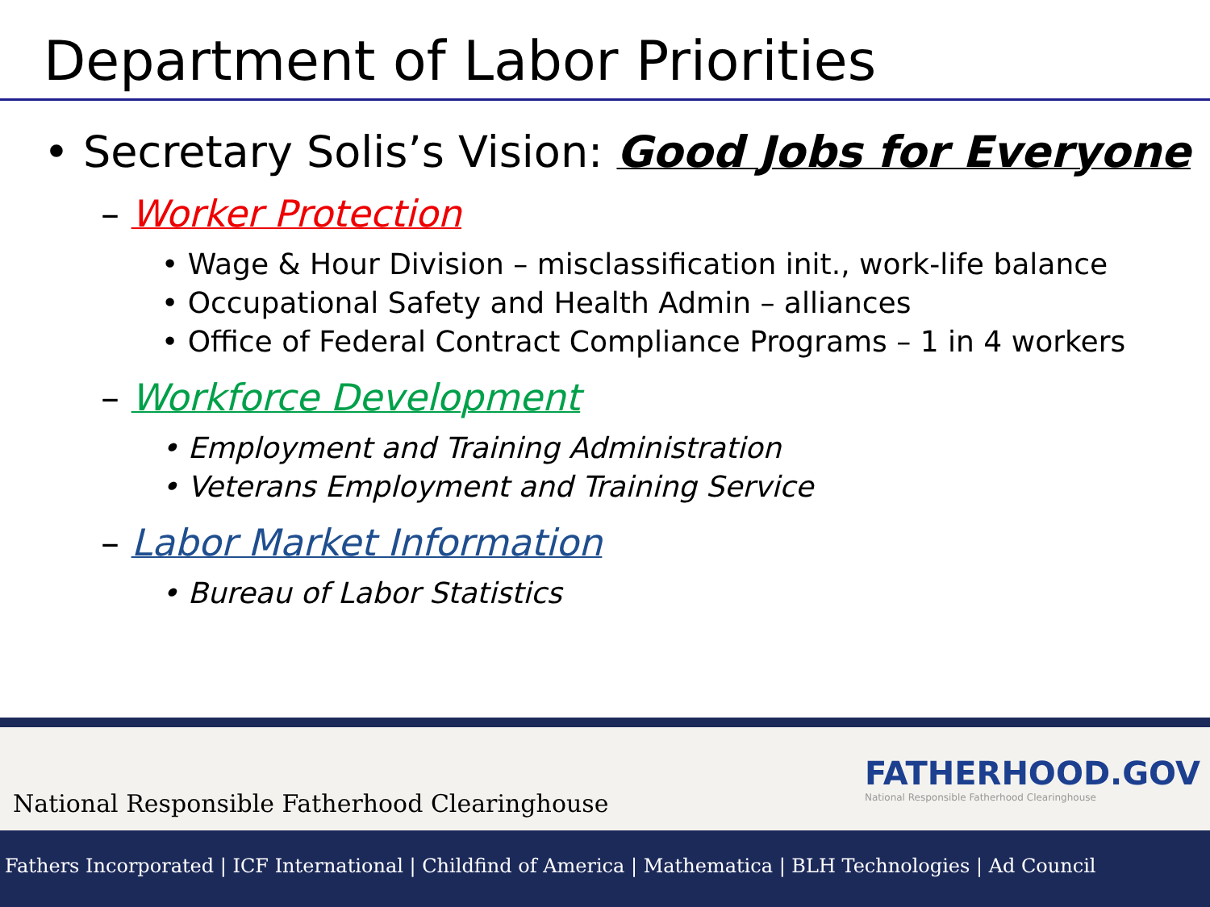Department of Labor Priorities
• Secretary Solis’s Vision: Good Jobs for Everyone
– Worker Protection
• Wage & Hour Division – misclassification init., work-life balance
• Occupational Safety and Health Admin – alliances
• Office of Federal Contract Compliance Programs – 1 in 4 workers
– Workforce Development
• Employment and Training Administration
• Veterans Employment and Training Service
– Labor Market Information
• Bureau of Labor Statistics
National Responsible Fatherhood Clearinghouse
FATHERHOOD.GOV
National Responsible Fatherhood Clearinghouse
Fathers Incorporated | ICF International | Childfind of America | Mathematica | BLH Technologies | Ad Council